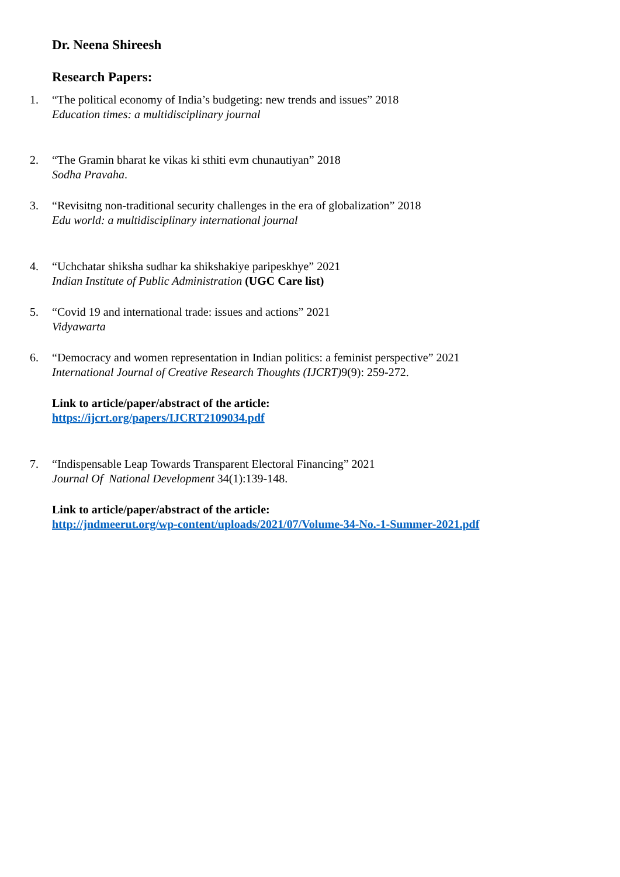Dr. Neena Shireesh
Research Papers:
1. “The political economy of India’s budgeting: new trends and issues” 2018
Education times: a multidisciplinary journal
2. “The Gramin bharat ke vikas ki sthiti evm chunautiyan” 2018
Sodha Pravaha.
3. “Revisitng non-traditional security challenges in the era of globalization” 2018
Edu world: a multidisciplinary international journal
4. “Uchchatar shiksha sudhar ka shikshakiye paripeskhye” 2021
Indian Institute of Public Administration (UGC Care list)
5. “Covid 19 and international trade: issues and actions” 2021
Vidyawarta
6. “Democracy and women representation in Indian politics: a feminist perspective” 2021
International Journal of Creative Research Thoughts (IJCRT) 9(9): 259-272.
Link to article/paper/abstract of the article:
https://ijcrt.org/papers/IJCRT2109034.pdf
7. “Indispensable Leap Towards Transparent Electoral Financing” 2021
Journal Of National Development 34(1):139-148.
Link to article/paper/abstract of the article:
http://jndmeerut.org/wp-content/uploads/2021/07/Volume-34-No.-1-Summer-2021.pdf